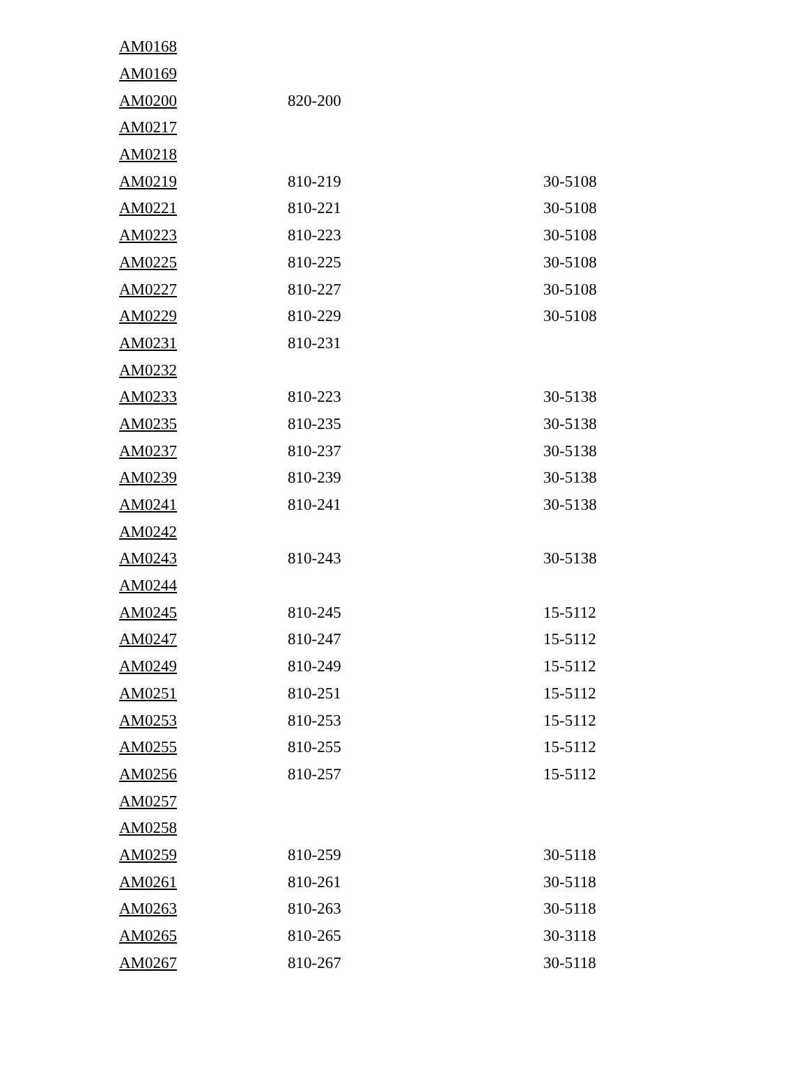| AM0168 | | |
| AM0169 | | |
| AM0200 | 820-200 | |
| AM0217 | | |
| AM0218 | | |
| AM0219 | 810-219 | 30-5108 |
| AM0221 | 810-221 | 30-5108 |
| AM0223 | 810-223 | 30-5108 |
| AM0225 | 810-225 | 30-5108 |
| AM0227 | 810-227 | 30-5108 |
| AM0229 | 810-229 | 30-5108 |
| AM0231 | 810-231 | |
| AM0232 | | |
| AM0233 | 810-223 | 30-5138 |
| AM0235 | 810-235 | 30-5138 |
| AM0237 | 810-237 | 30-5138 |
| AM0239 | 810-239 | 30-5138 |
| AM0241 | 810-241 | 30-5138 |
| AM0242 | | |
| AM0243 | 810-243 | 30-5138 |
| AM0244 | | |
| AM0245 | 810-245 | 15-5112 |
| AM0247 | 810-247 | 15-5112 |
| AM0249 | 810-249 | 15-5112 |
| AM0251 | 810-251 | 15-5112 |
| AM0253 | 810-253 | 15-5112 |
| AM0255 | 810-255 | 15-5112 |
| AM0256 | 810-257 | 15-5112 |
| AM0257 | | |
| AM0258 | | |
| AM0259 | 810-259 | 30-5118 |
| AM0261 | 810-261 | 30-5118 |
| AM0263 | 810-263 | 30-5118 |
| AM0265 | 810-265 | 30-3118 |
| AM0267 | 810-267 | 30-5118 |